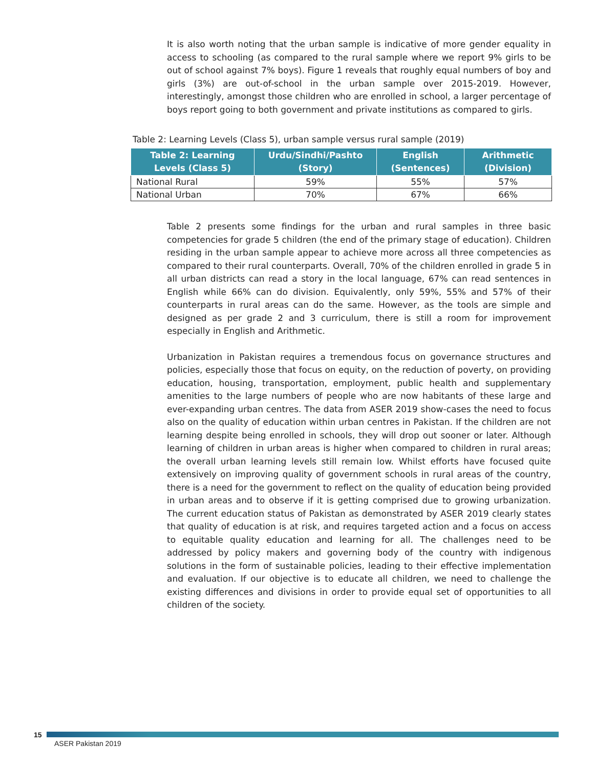It is also worth noting that the urban sample is indicative of more gender equality in access to schooling (as compared to the rural sample where we report 9% girls to be out of school against 7% boys). Figure 1 reveals that roughly equal numbers of boy and girls (3%) are out-of-school in the urban sample over 2015-2019. However, interestingly, amongst those children who are enrolled in school, a larger percentage of boys report going to both government and private institutions as compared to girls.
Table 2: Learning Levels (Class 5), urban sample versus rural sample (2019)
| Table 2: Learning Levels (Class 5) | Urdu/Sindhi/Pashto (Story) | English (Sentences) | Arithmetic (Division) |
| --- | --- | --- | --- |
| National Rural | 59% | 55% | 57% |
| National Urban | 70% | 67% | 66% |
Table 2 presents some findings for the urban and rural samples in three basic competencies for grade 5 children (the end of the primary stage of education). Children residing in the urban sample appear to achieve more across all three competencies as compared to their rural counterparts. Overall, 70% of the children enrolled in grade 5 in all urban districts can read a story in the local language, 67% can read sentences in English while 66% can do division. Equivalently, only 59%, 55% and 57% of their counterparts in rural areas can do the same. However, as the tools are simple and designed as per grade 2 and 3 curriculum, there is still a room for improvement especially in English and Arithmetic.
Urbanization in Pakistan requires a tremendous focus on governance structures and policies, especially those that focus on equity, on the reduction of poverty, on providing education, housing, transportation, employment, public health and supplementary amenities to the large numbers of people who are now habitants of these large and ever-expanding urban centres. The data from ASER 2019 show-cases the need to focus also on the quality of education within urban centres in Pakistan. If the children are not learning despite being enrolled in schools, they will drop out sooner or later. Although learning of children in urban areas is higher when compared to children in rural areas; the overall urban learning levels still remain low. Whilst efforts have focused quite extensively on improving quality of government schools in rural areas of the country, there is a need for the government to reflect on the quality of education being provided in urban areas and to observe if it is getting comprised due to growing urbanization. The current education status of Pakistan as demonstrated by ASER 2019 clearly states that quality of education is at risk, and requires targeted action and a focus on access to equitable quality education and learning for all. The challenges need to be addressed by policy makers and governing body of the country with indigenous solutions in the form of sustainable policies, leading to their effective implementation and evaluation. If our objective is to educate all children, we need to challenge the existing differences and divisions in order to provide equal set of opportunities to all children of the society.
15
ASER Pakistan 2019